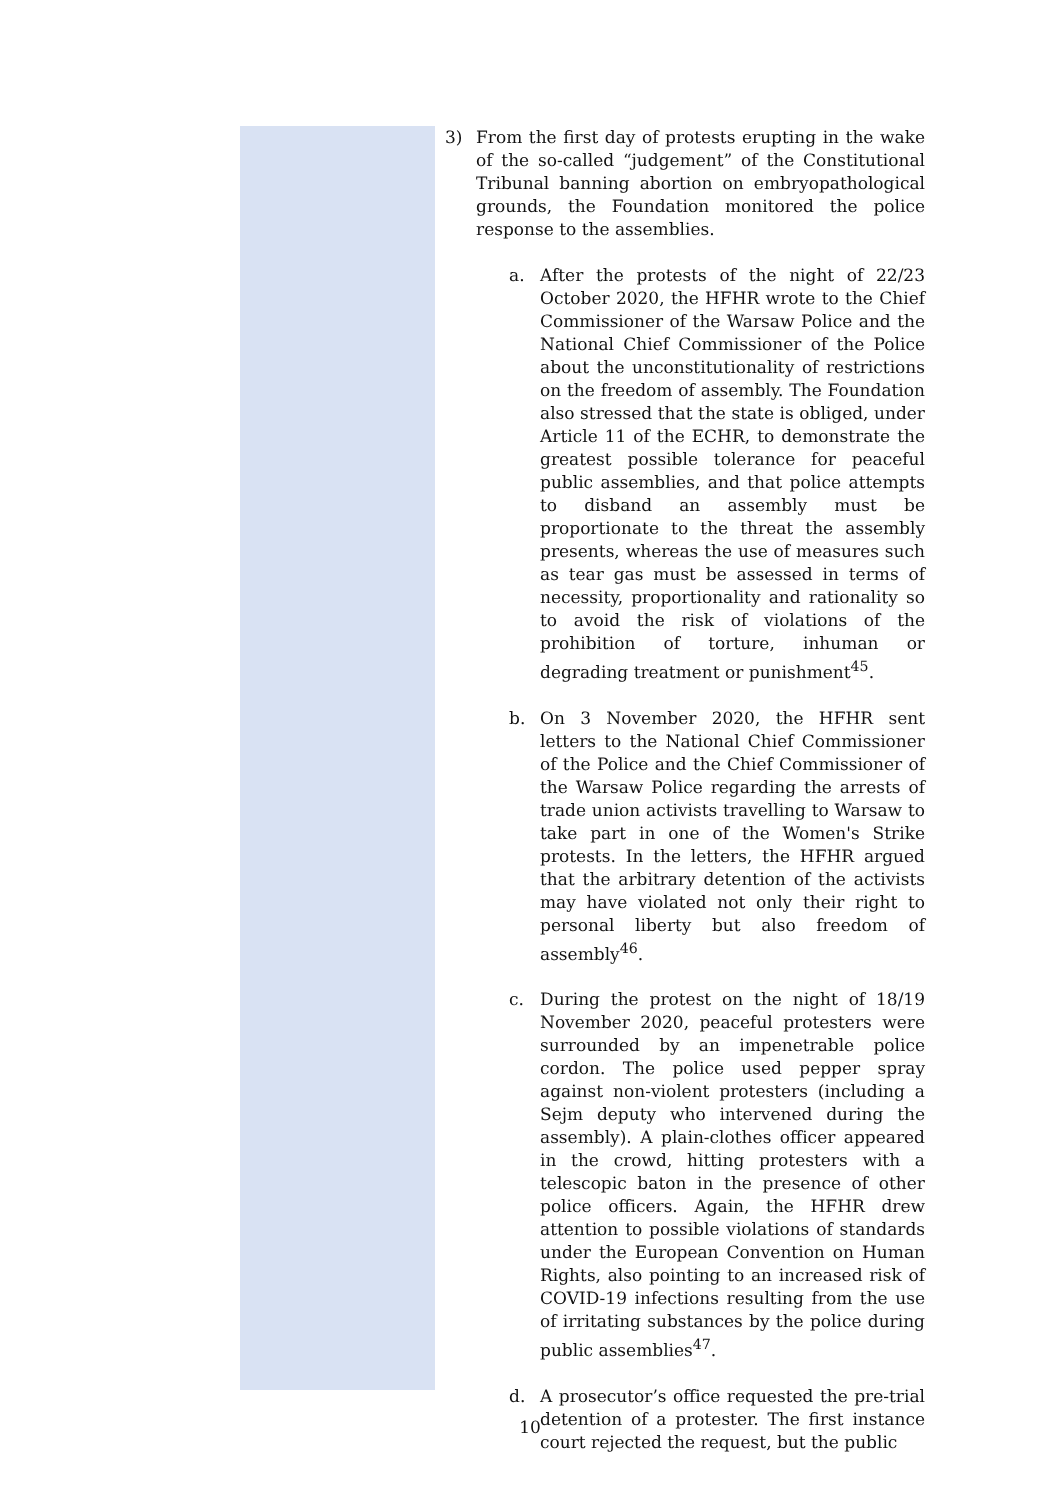3) From the first day of protests erupting in the wake of the so-called “judgement” of the Constitutional Tribunal banning abortion on embryopathological grounds, the Foundation monitored the police response to the assemblies.
a. After the protests of the night of 22/23 October 2020, the HFHR wrote to the Chief Commissioner of the Warsaw Police and the National Chief Commissioner of the Police about the unconstitutionality of restrictions on the freedom of assembly. The Foundation also stressed that the state is obliged, under Article 11 of the ECHR, to demonstrate the greatest possible tolerance for peaceful public assemblies, and that police attempts to disband an assembly must be proportionate to the threat the assembly presents, whereas the use of measures such as tear gas must be assessed in terms of necessity, proportionality and rationality so to avoid the risk of violations of the prohibition of torture, inhuman or degrading treatment or punishment<sup>45</sup>.
b. On 3 November 2020, the HFHR sent letters to the National Chief Commissioner of the Police and the Chief Commissioner of the Warsaw Police regarding the arrests of trade union activists travelling to Warsaw to take part in one of the Women's Strike protests. In the letters, the HFHR argued that the arbitrary detention of the activists may have violated not only their right to personal liberty but also freedom of assembly<sup>46</sup>.
c. During the protest on the night of 18/19 November 2020, peaceful protesters were surrounded by an impenetrable police cordon. The police used pepper spray against non-violent protesters (including a Sejm deputy who intervened during the assembly). A plain-clothes officer appeared in the crowd, hitting protesters with a telescopic baton in the presence of other police officers. Again, the HFHR drew attention to possible violations of standards under the European Convention on Human Rights, also pointing to an increased risk of COVID-19 infections resulting from the use of irritating substances by the police during public assemblies<sup>47</sup>.
d. A prosecutor’s office requested the pre-trial detention of a protester. The first instance court rejected the request, but the public
10